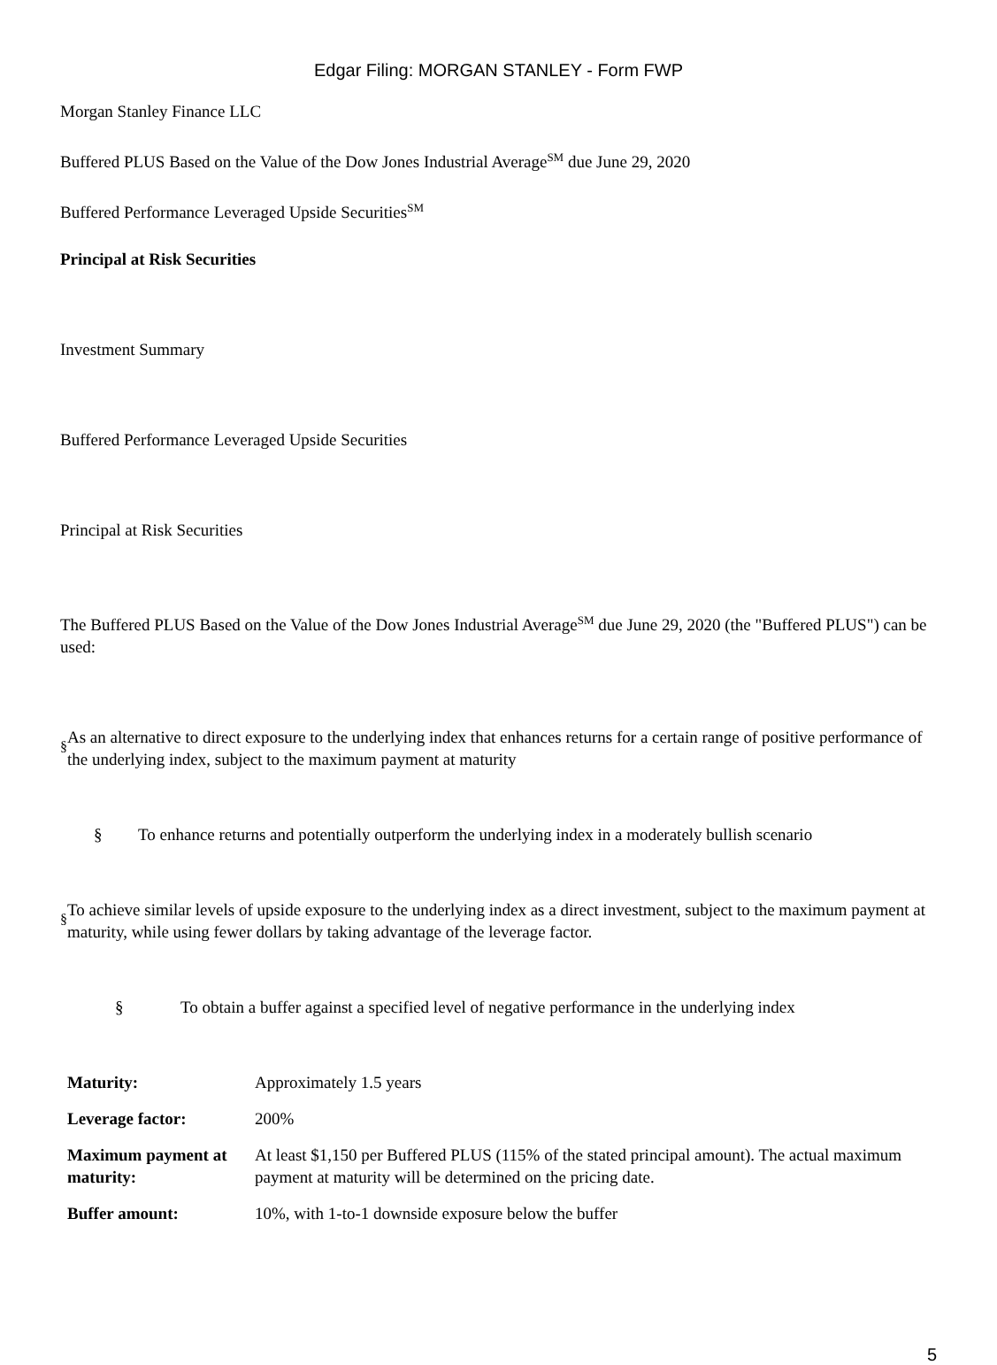Edgar Filing: MORGAN STANLEY - Form FWP
Morgan Stanley Finance LLC
Buffered PLUS Based on the Value of the Dow Jones Industrial Average<sup>SM</sup> due June 29, 2020
Buffered Performance Leveraged Upside Securities<sup>SM</sup>
Principal at Risk Securities
Investment Summary
Buffered Performance Leveraged Upside Securities
Principal at Risk Securities
The Buffered PLUS Based on the Value of the Dow Jones Industrial Average<sup>SM</sup> due June 29, 2020 (the "Buffered PLUS") can be used:
§ As an alternative to direct exposure to the underlying index that enhances returns for a certain range of positive performance of the underlying index, subject to the maximum payment at maturity
§ To enhance returns and potentially outperform the underlying index in a moderately bullish scenario
§ To achieve similar levels of upside exposure to the underlying index as a direct investment, subject to the maximum payment at maturity, while using fewer dollars by taking advantage of the leverage factor.
§ To obtain a buffer against a specified level of negative performance in the underlying index
| Maturity: | Approximately 1.5 years |
| Leverage factor: | 200% |
| Maximum payment at maturity: | At least $1,150 per Buffered PLUS (115% of the stated principal amount). The actual maximum payment at maturity will be determined on the pricing date. |
| Buffer amount: | 10%, with 1-to-1 downside exposure below the buffer |
5